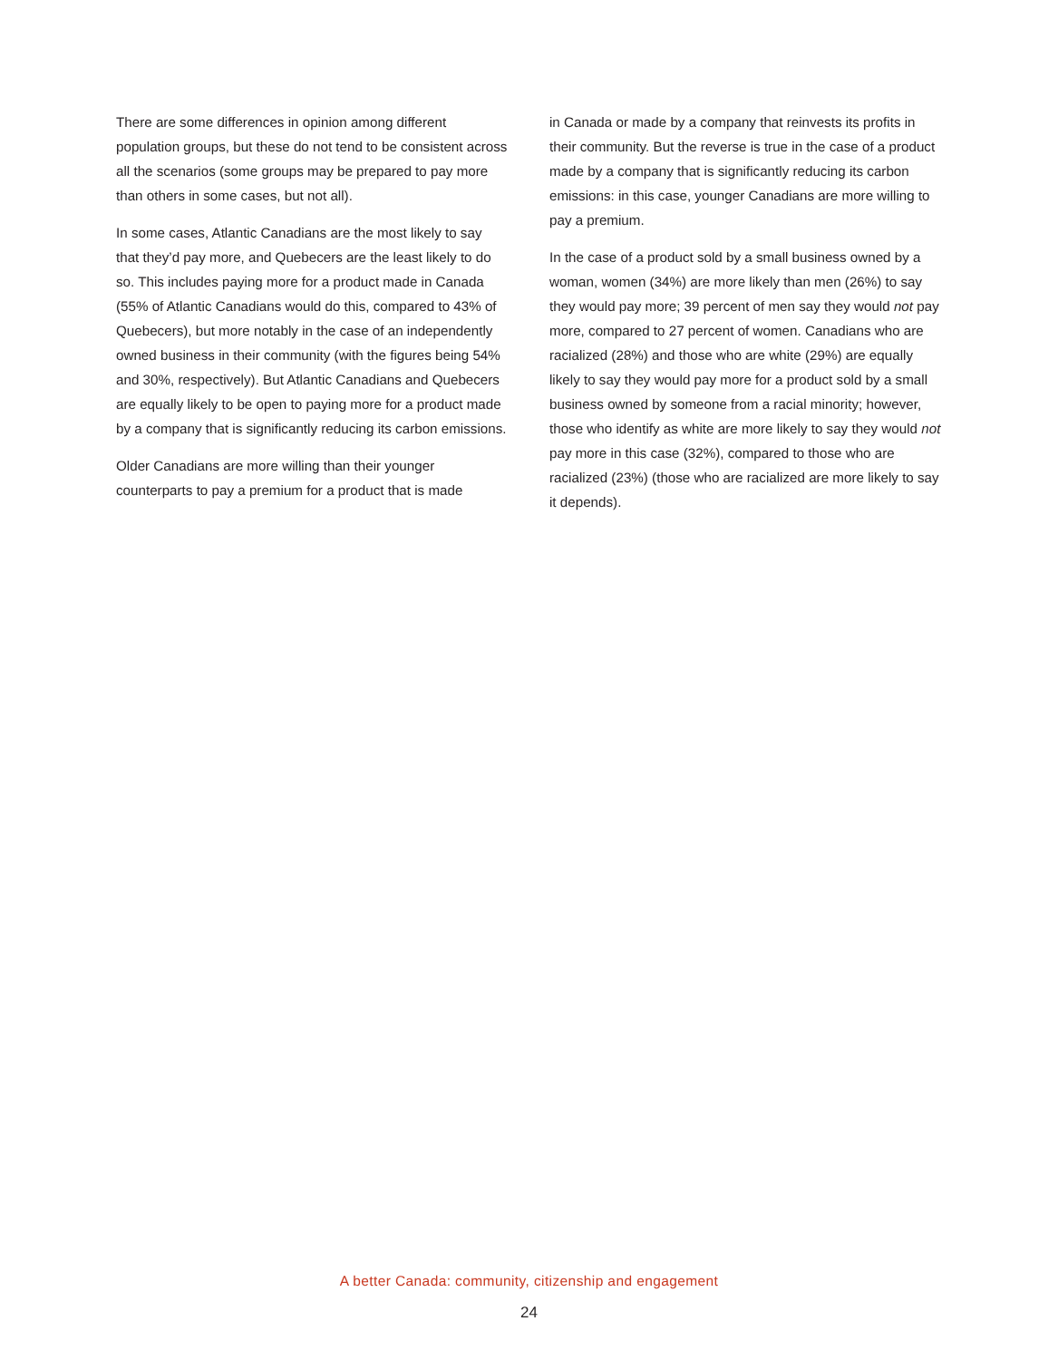There are some differences in opinion among different population groups, but these do not tend to be consistent across all the scenarios (some groups may be prepared to pay more than others in some cases, but not all).
In some cases, Atlantic Canadians are the most likely to say that they’d pay more, and Quebecers are the least likely to do so. This includes paying more for a product made in Canada (55% of Atlantic Canadians would do this, compared to 43% of Quebecers), but more notably in the case of an independently owned business in their community (with the figures being 54% and 30%, respectively). But Atlantic Canadians and Quebecers are equally likely to be open to paying more for a product made by a company that is significantly reducing its carbon emissions.
Older Canadians are more willing than their younger counterparts to pay a premium for a product that is made
in Canada or made by a company that reinvests its profits in their community. But the reverse is true in the case of a product made by a company that is significantly reducing its carbon emissions: in this case, younger Canadians are more willing to pay a premium.
In the case of a product sold by a small business owned by a woman, women (34%) are more likely than men (26%) to say they would pay more; 39 percent of men say they would not pay more, compared to 27 percent of women. Canadians who are racialized (28%) and those who are white (29%) are equally likely to say they would pay more for a product sold by a small business owned by someone from a racial minority; however, those who identify as white are more likely to say they would not pay more in this case (32%), compared to those who are racialized (23%) (those who are racialized are more likely to say it depends).
A better Canada: community, citizenship and engagement
24